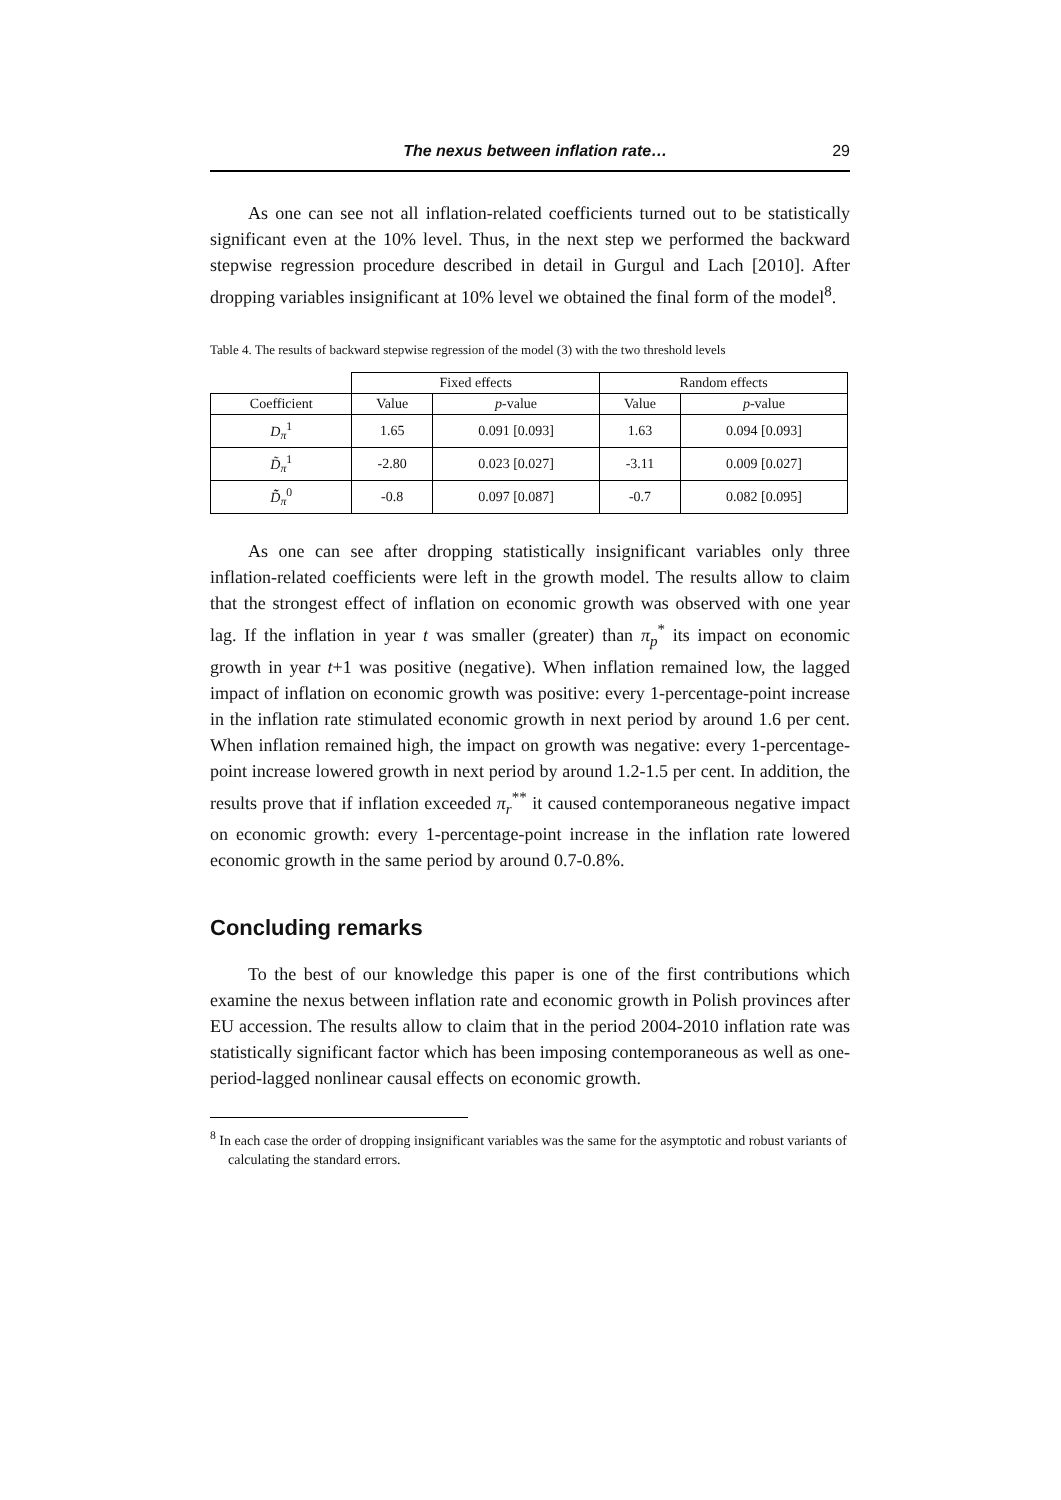The nexus between inflation rate… 29
As one can see not all inflation-related coefficients turned out to be statistically significant even at the 10% level. Thus, in the next step we performed the backward stepwise regression procedure described in detail in Gurgul and Lach [2010]. After dropping variables insignificant at 10% level we obtained the final form of the model<sup>8</sup>.
Table 4. The results of backward stepwise regression of the model (3) with the two threshold levels
| | Fixed effects | | Random effects | |
| --- | --- | --- | --- | --- |
| Coefficient | Value | p -value | Value | p -value |
| D<sub>π</sub><sup>1</sup> | 1.65 | 0.091 [0.093] | 1.63 | 0.094 [0.093] |
| D̃<sub>π</sub><sup>1</sup> | -2.80 | 0.023 [0.027] | -3.11 | 0.009 [0.027] |
| D̃̃<sub>π</sub><sup>0</sup> | -0.8 | 0.097 [0.087] | -0.7 | 0.082 [0.095] |
As one can see after dropping statistically insignificant variables only three inflation-related coefficients were left in the growth model. The results allow to claim that the strongest effect of inflation on economic growth was observed with one year lag. If the inflation in year t was smaller (greater) than π<sub>p</sub><sup>*</sup> its impact on economic growth in year t+1 was positive (negative). When inflation remained low, the lagged impact of inflation on economic growth was positive: every 1-percentage-point increase in the inflation rate stimulated economic growth in next period by around 1.6 per cent. When inflation remained high, the impact on growth was negative: every 1-percentage-point increase lowered growth in next period by around 1.2-1.5 per cent. In addition, the results prove that if inflation exceeded π<sub>r</sub><sup>**</sup> it caused contemporaneous negative impact on economic growth: every 1-percentage-point increase in the inflation rate lowered economic growth in the same period by around 0.7-0.8%.
Concluding remarks
To the best of our knowledge this paper is one of the first contributions which examine the nexus between inflation rate and economic growth in Polish provinces after EU accession. The results allow to claim that in the period 2004-2010 inflation rate was statistically significant factor which has been imposing contemporaneous as well as one-period-lagged nonlinear causal effects on economic growth.
<sup>8</sup> In each case the order of dropping insignificant variables was the same for the asymptotic and robust variants of calculating the standard errors.